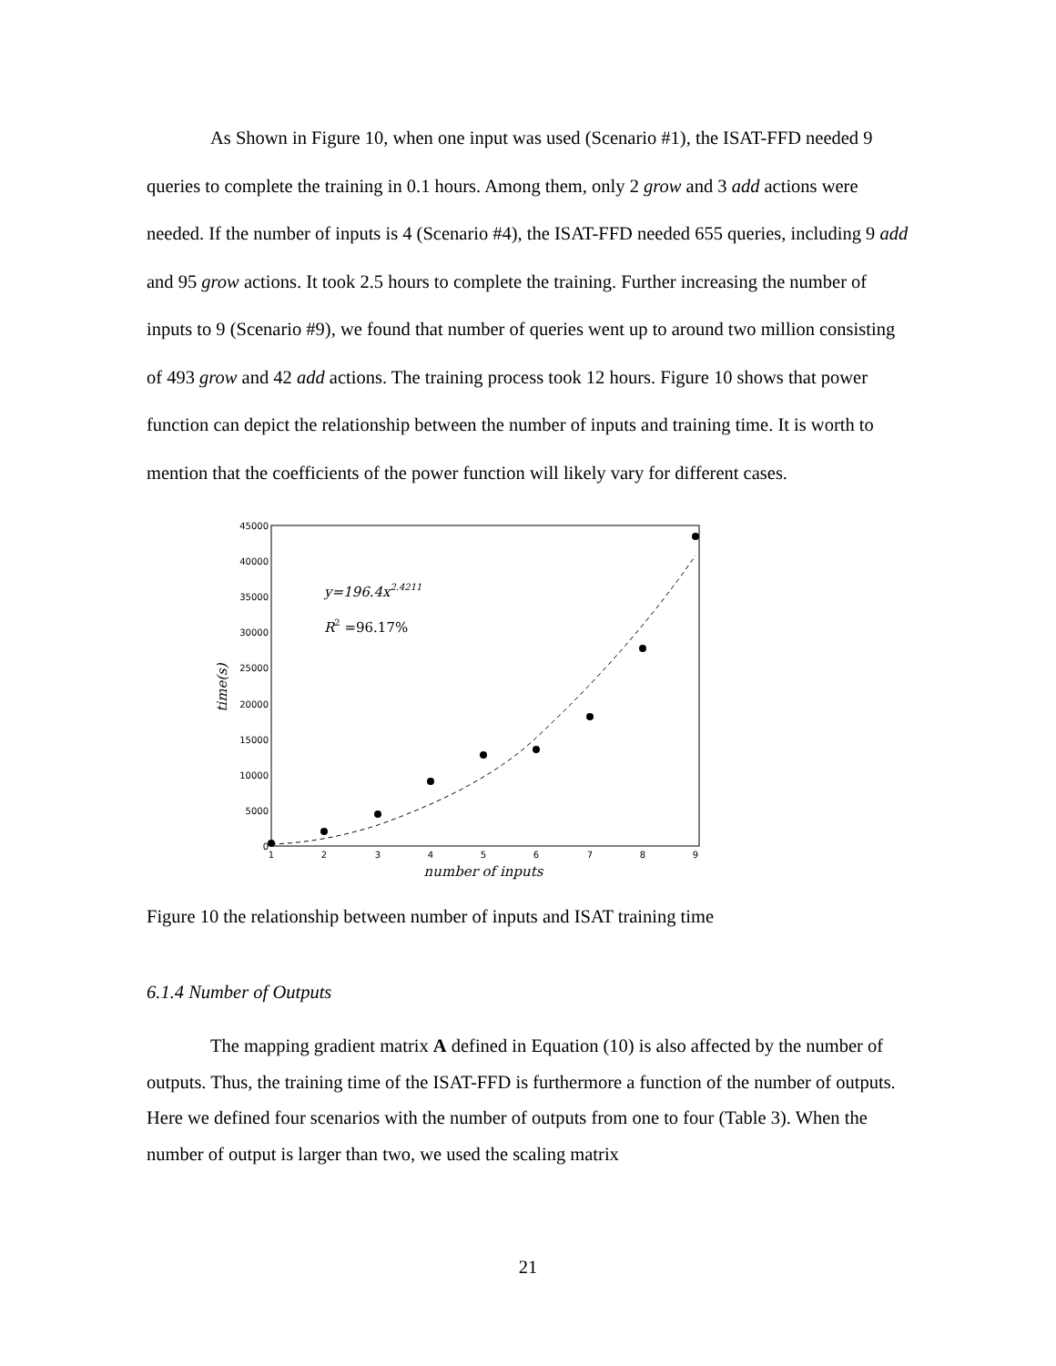As Shown in Figure 10, when one input was used (Scenario #1), the ISAT-FFD needed 9 queries to complete the training in 0.1 hours. Among them, only 2 grow and 3 add actions were needed. If the number of inputs is 4 (Scenario #4), the ISAT-FFD needed 655 queries, including 9 add and 95 grow actions. It took 2.5 hours to complete the training. Further increasing the number of inputs to 9 (Scenario #9), we found that number of queries went up to around two million consisting of 493 grow and 42 add actions. The training process took 12 hours. Figure 10 shows that power function can depict the relationship between the number of inputs and training time. It is worth to mention that the coefficients of the power function will likely vary for different cases.
0
5000
10000
15000
20000
25000
30000
35000
40000
45000
1
2
3
4
5
6
7
8
9
number of inputs
time(s)
y=196.4x2.4211
R2 =96.17%
Figure 10 the relationship between number of inputs and ISAT training time
6.1.4 Number of Outputs
The mapping gradient matrix A defined in Equation (10) is also affected by the number of outputs. Thus, the training time of the ISAT-FFD is furthermore a function of the number of outputs. Here we defined four scenarios with the number of outputs from one to four (Table 3). When the number of output is larger than two, we used the scaling matrix
21